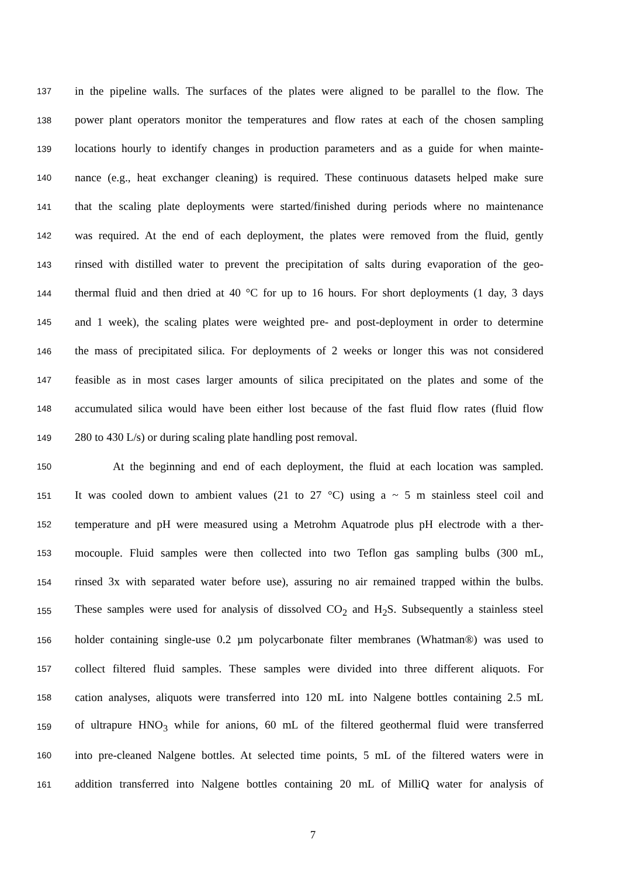137 in the pipeline walls. The surfaces of the plates were aligned to be parallel to the flow. The
138 power plant operators monitor the temperatures and flow rates at each of the chosen sampling
139 locations hourly to identify changes in production parameters and as a guide for when mainte-
140 nance (e.g., heat exchanger cleaning) is required. These continuous datasets helped make sure
141 that the scaling plate deployments were started/finished during periods where no maintenance
142 was required. At the end of each deployment, the plates were removed from the fluid, gently
143 rinsed with distilled water to prevent the precipitation of salts during evaporation of the geo-
144 thermal fluid and then dried at 40 °C for up to 16 hours. For short deployments (1 day, 3 days
145 and 1 week), the scaling plates were weighted pre- and post-deployment in order to determine
146 the mass of precipitated silica. For deployments of 2 weeks or longer this was not considered
147 feasible as in most cases larger amounts of silica precipitated on the plates and some of the
148 accumulated silica would have been either lost because of the fast fluid flow rates (fluid flow
149 280 to 430 L/s) or during scaling plate handling post removal.
150 At the beginning and end of each deployment, the fluid at each location was sampled.
151 It was cooled down to ambient values (21 to 27 °C) using a ~ 5 m stainless steel coil and
152 temperature and pH were measured using a Metrohm Aquatrode plus pH electrode with a ther-
153 mocouple. Fluid samples were then collected into two Teflon gas sampling bulbs (300 mL,
154 rinsed 3x with separated water before use), assuring no air remained trapped within the bulbs.
155 These samples were used for analysis of dissolved CO<sub>2</sub> and H<sub>2</sub>S. Subsequently a stainless steel
156 holder containing single-use 0.2 µm polycarbonate filter membranes (Whatman®) was used to
157 collect filtered fluid samples. These samples were divided into three different aliquots. For
158 cation analyses, aliquots were transferred into 120 mL into Nalgene bottles containing 2.5 mL
159 of ultrapure HNO<sub>3</sub> while for anions, 60 mL of the filtered geothermal fluid were transferred
160 into pre-cleaned Nalgene bottles. At selected time points, 5 mL of the filtered waters were in
161 addition transferred into Nalgene bottles containing 20 mL of MilliQ water for analysis of
7